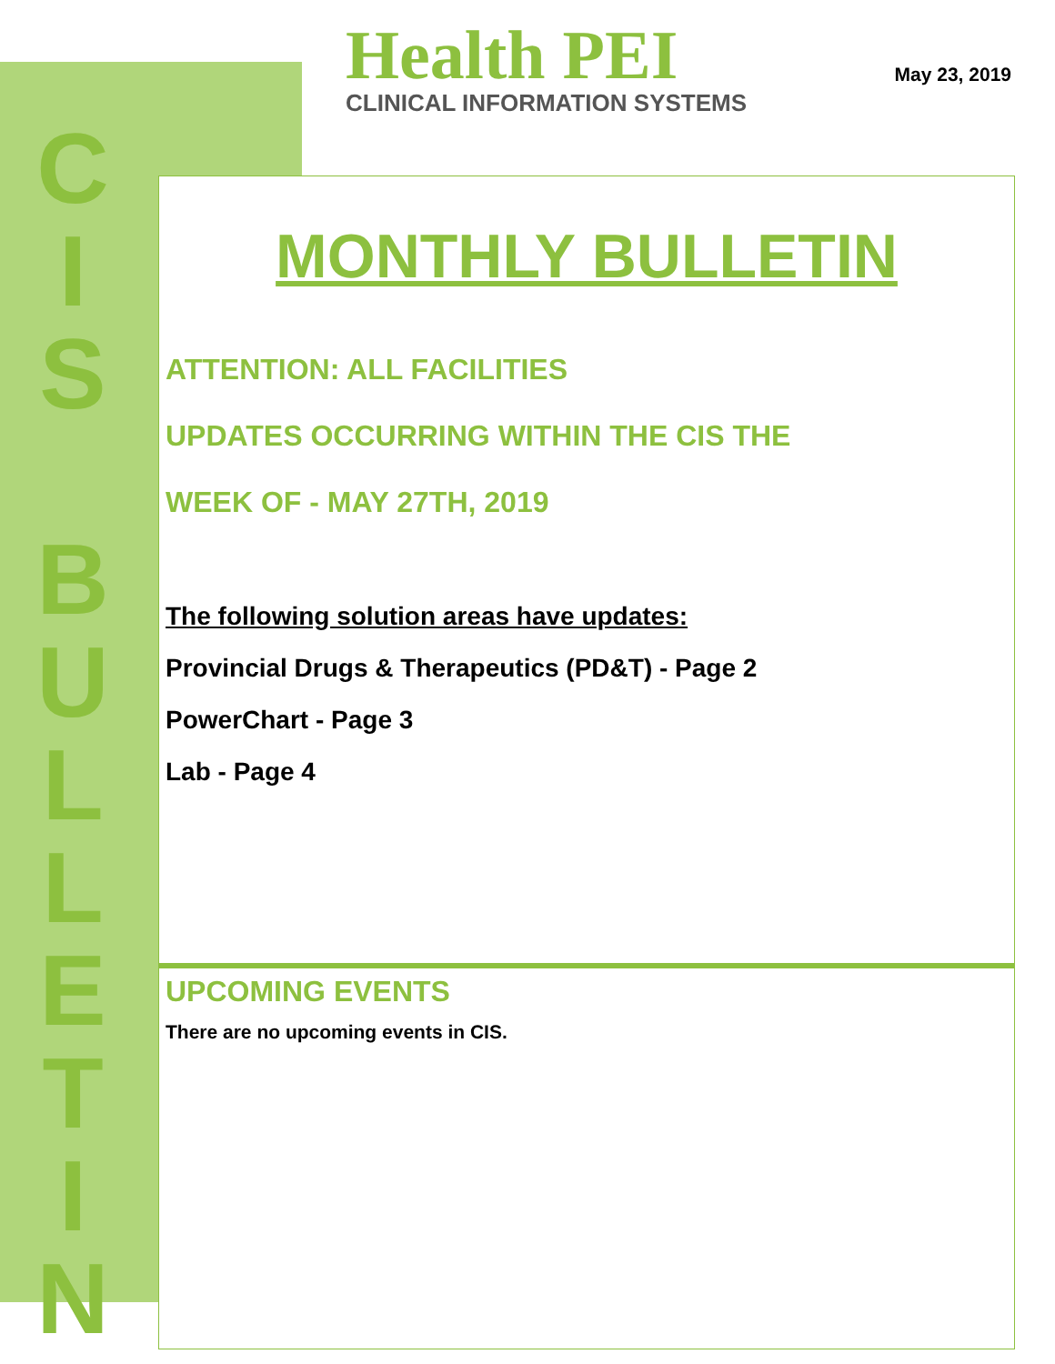C
I
S
B
U
L
L
E
T
I
N
Health PEI
CLINICAL INFORMATION SYSTEMS
May 23, 2019
MONTHLY BULLETIN
ATTENTION: ALL FACILITIES
UPDATES OCCURRING WITHIN THE CIS THE
WEEK OF - MAY 27TH, 2019
The following solution areas have updates:
Provincial Drugs & Therapeutics (PD&T) - Page 2
PowerChart - Page 3
Lab - Page 4
UPCOMING EVENTS
There are no upcoming events in CIS.